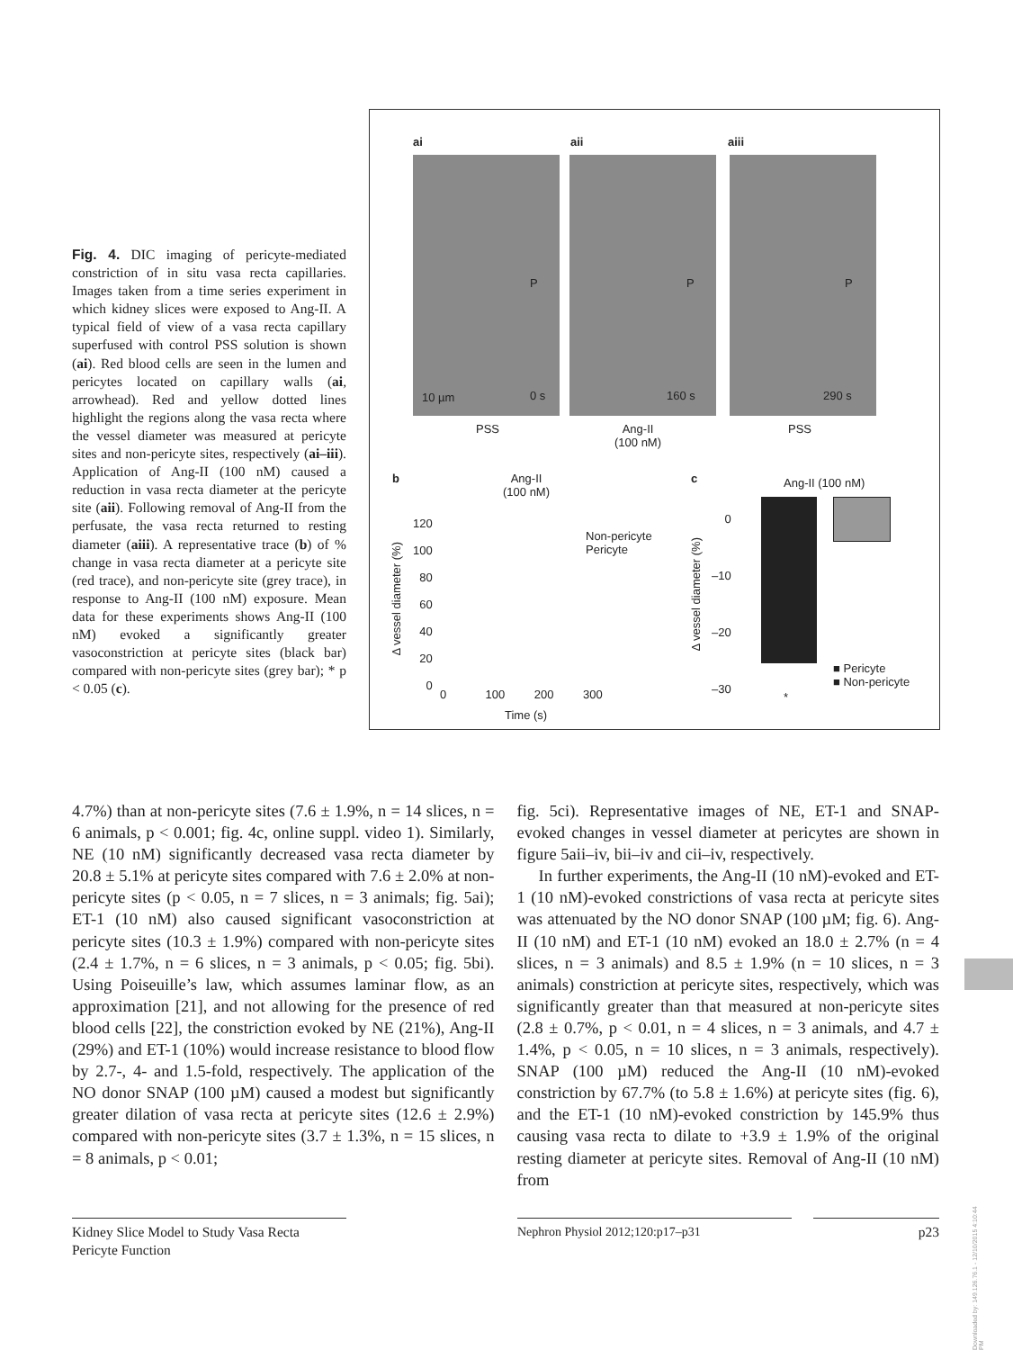Fig. 4. DIC imaging of pericyte-mediated constriction of in situ vasa recta capillaries. Images taken from a time series experiment in which kidney slices were exposed to Ang-II. A typical field of view of a vasa recta capillary superfused with control PSS solution is shown (ai). Red blood cells are seen in the lumen and pericytes located on capillary walls (ai, arrowhead). Red and yellow dotted lines highlight the regions along the vasa recta where the vessel diameter was measured at pericyte sites and non-pericyte sites, respectively (ai–iii). Application of Ang-II (100 nM) caused a reduction in vasa recta diameter at the pericyte site (aii). Following removal of Ang-II from the perfusate, the vasa recta returned to resting diameter (aiii). A representative trace (b) of % change in vasa recta diameter at a pericyte site (red trace), and non-pericyte site (grey trace), in response to Ang-II (100 nM) exposure. Mean data for these experiments shows Ang-II (100 nM) evoked a significantly greater vasoconstriction at pericyte sites (black bar) compared with non-pericyte sites (grey bar); * p < 0.05 (c).
ai aii aiii
10 µm 0 s
P
160 s
P
290 s
P
PSS
Ang-II
(100 nM)
PSS
b
Ang-II
(100 nM)
120
100
80
60
40
20
0
Non-pericyte
Pericyte
0 100 200 300
Time (s)
Δ vessel diameter (%)
c Ang-II (100 nM)
0
–10
–20
–30
Δ vessel diameter (%)
*
■ Pericyte
■ Non-pericyte
4.7%) than at non-pericyte sites (7.6 ± 1.9%, n = 14 slices, n = 6 animals, p < 0.001; fig. 4c, online suppl. video 1). Similarly, NE (10 nM) significantly decreased vasa recta diameter by 20.8 ± 5.1% at pericyte sites compared with 7.6 ± 2.0% at non-pericyte sites (p < 0.05, n = 7 slices, n = 3 animals; fig. 5ai); ET-1 (10 nM) also caused significant vasoconstriction at pericyte sites (10.3 ± 1.9%) compared with non-pericyte sites (2.4 ± 1.7%, n = 6 slices, n = 3 animals, p < 0.05; fig. 5bi). Using Poiseuille’s law, which assumes laminar flow, as an approximation [21], and not allowing for the presence of red blood cells [22], the constriction evoked by NE (21%), Ang-II (29%) and ET-1 (10%) would increase resistance to blood flow by 2.7-, 4- and 1.5-fold, respectively. The application of the NO donor SNAP (100 µM) caused a modest but significantly greater dilation of vasa recta at pericyte sites (12.6 ± 2.9%) compared with non-pericyte sites (3.7 ± 1.3%, n = 15 slices, n = 8 animals, p < 0.01;
fig. 5ci). Representative images of NE, ET-1 and SNAP-evoked changes in vessel diameter at pericytes are shown in figure 5aii–iv, bii–iv and cii–iv, respectively.
In further experiments, the Ang-II (10 nM)-evoked and ET-1 (10 nM)-evoked constrictions of vasa recta at pericyte sites was attenuated by the NO donor SNAP (100 µM; fig. 6). Ang-II (10 nM) and ET-1 (10 nM) evoked an 18.0 ± 2.7% (n = 4 slices, n = 3 animals) and 8.5 ± 1.9% (n = 10 slices, n = 3 animals) constriction at pericyte sites, respectively, which was significantly greater than that measured at non-pericyte sites (2.8 ± 0.7%, p < 0.01, n = 4 slices, n = 3 animals, and 4.7 ± 1.4%, p < 0.05, n = 10 slices, n = 3 animals, respectively). SNAP (100 µM) reduced the Ang-II (10 nM)-evoked constriction by 67.7% (to 5.8 ± 1.6%) at pericyte sites (fig. 6), and the ET-1 (10 nM)-evoked constriction by 145.9% thus causing vasa recta to dilate to +3.9 ± 1.9% of the original resting diameter at pericyte sites. Removal of Ang-II (10 nM) from
Kidney Slice Model to Study Vasa Recta Pericyte Function
Nephron Physiol 2012;120:p17–p31 p23
Downloaded by: 149.126.76.1 - 12/10/2015 4:10:44 PM